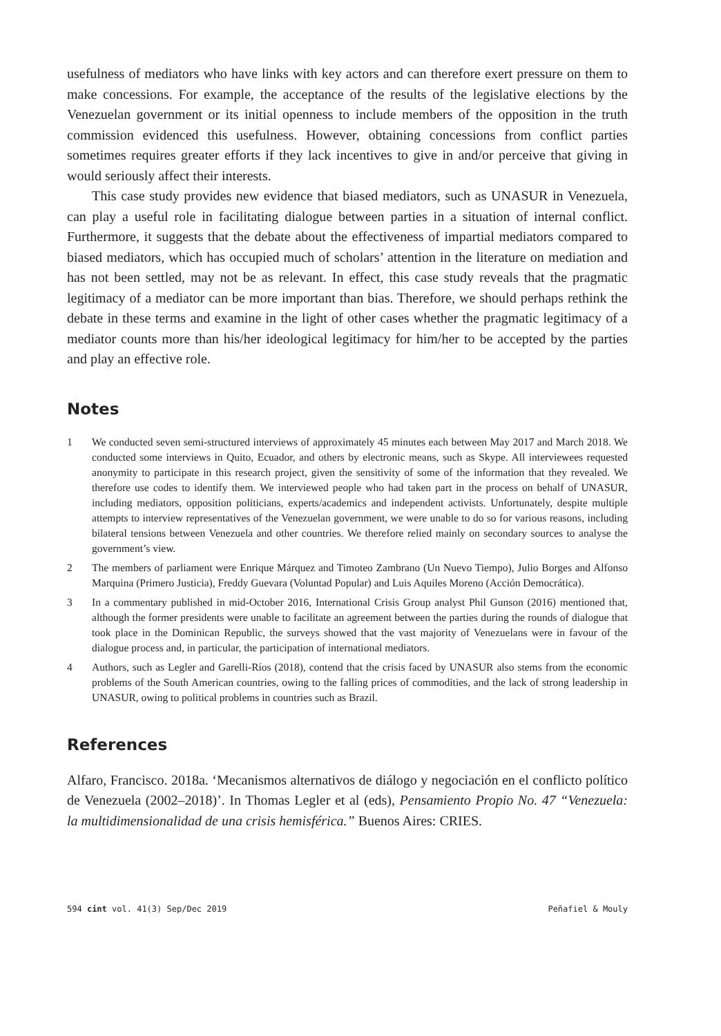usefulness of mediators who have links with key actors and can therefore exert pressure on them to make concessions. For example, the acceptance of the results of the legislative elections by the Venezuelan government or its initial openness to include members of the opposition in the truth commission evidenced this usefulness. However, obtaining concessions from conflict parties sometimes requires greater efforts if they lack incentives to give in and/or perceive that giving in would seriously affect their interests.
This case study provides new evidence that biased mediators, such as UNASUR in Venezuela, can play a useful role in facilitating dialogue between parties in a situation of internal conflict. Furthermore, it suggests that the debate about the effectiveness of impartial mediators compared to biased mediators, which has occupied much of scholars’ attention in the literature on mediation and has not been settled, may not be as relevant. In effect, this case study reveals that the pragmatic legitimacy of a mediator can be more important than bias. Therefore, we should perhaps rethink the debate in these terms and examine in the light of other cases whether the pragmatic legitimacy of a mediator counts more than his/her ideological legitimacy for him/her to be accepted by the parties and play an effective role.
Notes
1 We conducted seven semi-structured interviews of approximately 45 minutes each between May 2017 and March 2018. We conducted some interviews in Quito, Ecuador, and others by electronic means, such as Skype. All interviewees requested anonymity to participate in this research project, given the sensitivity of some of the information that they revealed. We therefore use codes to identify them. We interviewed people who had taken part in the process on behalf of UNASUR, including mediators, opposition politicians, experts/academics and independent activists. Unfortunately, despite multiple attempts to interview representatives of the Venezuelan government, we were unable to do so for various reasons, including bilateral tensions between Venezuela and other countries. We therefore relied mainly on secondary sources to analyse the government’s view.
2 The members of parliament were Enrique Márquez and Timoteo Zambrano (Un Nuevo Tiempo), Julio Borges and Alfonso Marquina (Primero Justicia), Freddy Guevara (Voluntad Popular) and Luis Aquiles Moreno (Acción Democrática).
3 In a commentary published in mid-October 2016, International Crisis Group analyst Phil Gunson (2016) mentioned that, although the former presidents were unable to facilitate an agreement between the parties during the rounds of dialogue that took place in the Dominican Republic, the surveys showed that the vast majority of Venezuelans were in favour of the dialogue process and, in particular, the participation of international mediators.
4 Authors, such as Legler and Garelli-Ríos (2018), contend that the crisis faced by UNASUR also stems from the economic problems of the South American countries, owing to the falling prices of commodities, and the lack of strong leadership in UNASUR, owing to political problems in countries such as Brazil.
References
Alfaro, Francisco. 2018a. ‘Mecanismos alternativos de diálogo y negociación en el conflicto político de Venezuela (2002–2018)’. In Thomas Legler et al (eds), Pensamiento Propio No. 47 “Venezuela: la multidimensionalidad de una crisis hemisférica.” Buenos Aires: CRIES.
594 cint vol. 41(3) Sep/Dec 2019 Peñafiel & Mouly